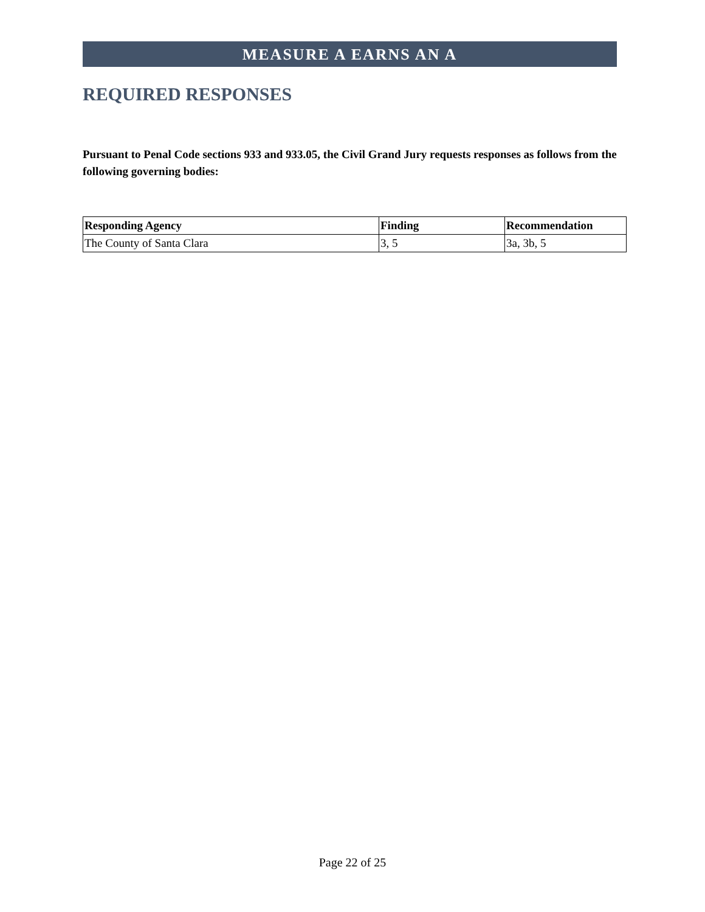MEASURE A EARNS AN A
REQUIRED RESPONSES
Pursuant to Penal Code sections 933 and 933.05, the Civil Grand Jury requests responses as follows from the following governing bodies:
| Responding Agency | Finding | Recommendation |
| --- | --- | --- |
| The County of Santa Clara | 3, 5 | 3a, 3b, 5 |
Page 22 of 25